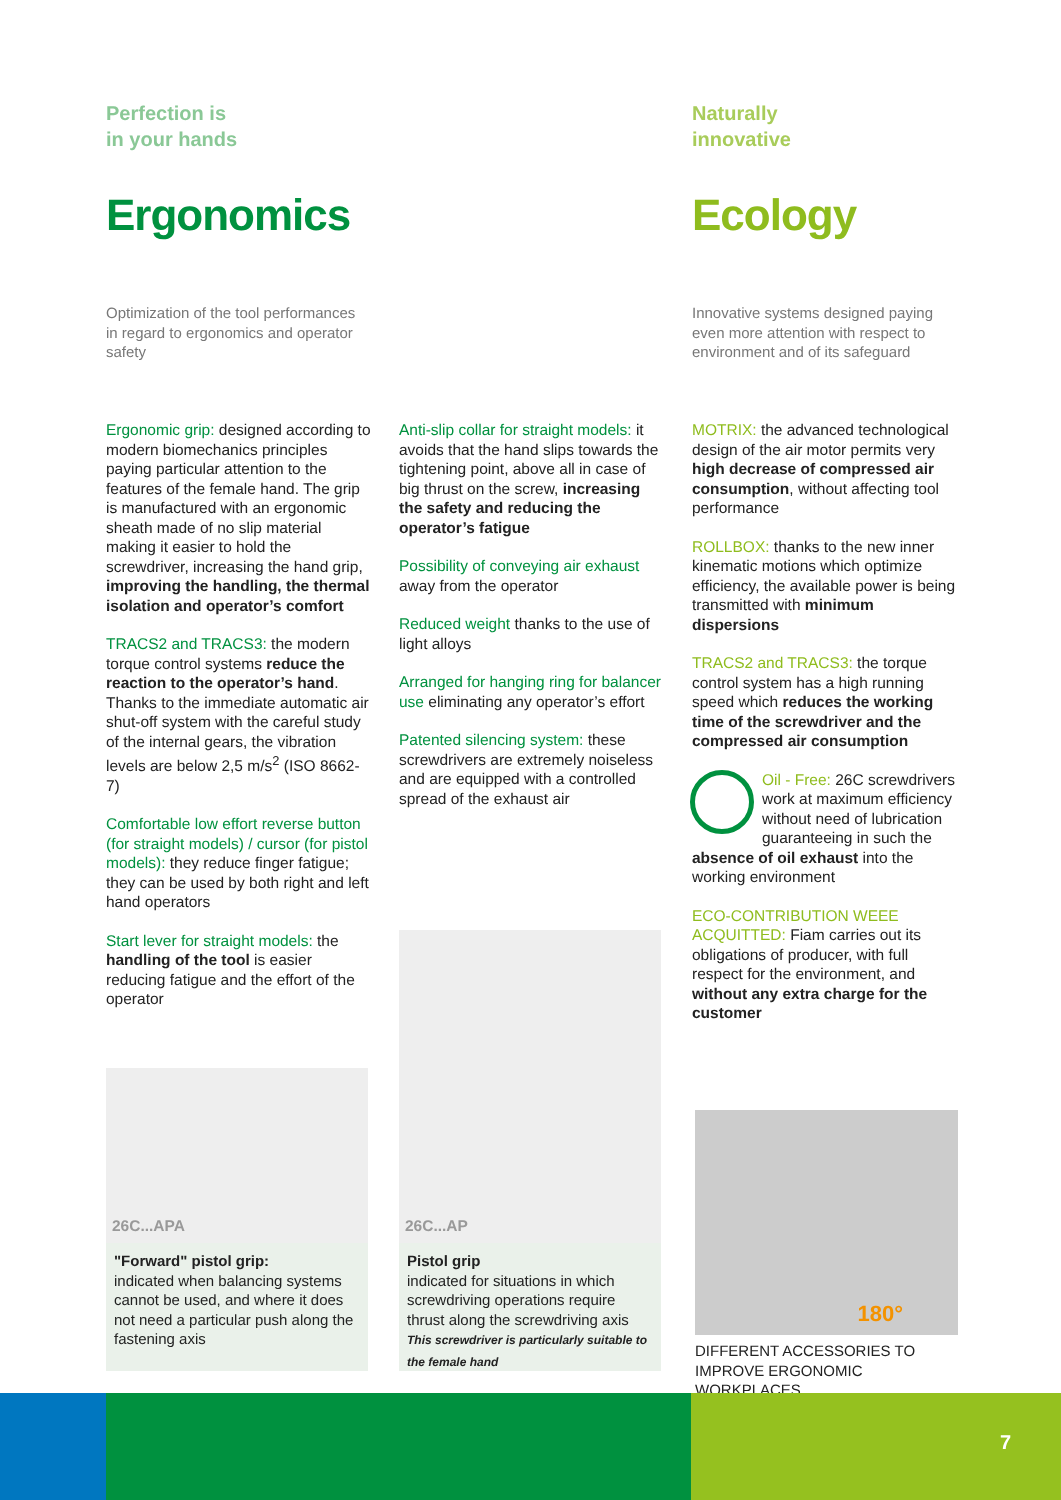Perfection is
in your hands
Naturally
innovative
Ergonomics Ecology
Optimization of the tool performances in regard to ergonomics and operator safety
Innovative systems designed paying even more attention with respect to environment and of its safeguard
Ergonomic grip: designed according to modern biomechanics principles paying particular attention to the features of the female hand. The grip is manufactured with an ergonomic sheath made of no slip material making it easier to hold the screwdriver, increasing the hand grip, improving the handling, the thermal isolation and operator’s comfort
TRACS2 and TRACS3: the modern torque control systems reduce the reaction to the operator’s hand. Thanks to the immediate automatic air shut-off system with the careful study of the internal gears, the vibration levels are below 2,5 m/s<sup>2</sup> (ISO 8662-7)
Comfortable low effort reverse button (for straight models) / cursor (for pistol models): they reduce finger fatigue; they can be used by both right and left hand operators
Start lever for straight models: the handling of the tool is easier reducing fatigue and the effort of the operator
Anti-slip collar for straight models: it avoids that the hand slips towards the tightening point, above all in case of big thrust on the screw, increasing the safety and reducing the operator’s fatigue
Possibility of conveying air exhaust away from the operator
Reduced weight thanks to the use of light alloys
Arranged for hanging ring for balancer use eliminating any operator’s effort
Patented silencing system: these screwdrivers are extremely noiseless and are equipped with a controlled spread of the exhaust air
MOTRIX: the advanced technological design of the air motor permits very high decrease of compressed air consumption, without affecting tool performance
ROLLBOX: thanks to the new inner kinematic motions which optimize efficiency, the available power is being transmitted with minimum dispersions
TRACS2 and TRACS3: the torque control system has a high running speed which reduces the working time of the screwdriver and the compressed air consumption
Oil - Free: 26C screwdrivers work at maximum efficiency without need of lubrication guaranteeing in such the absence of oil exhaust into the working environment
ECO-CONTRIBUTION WEEE ACQUITTED: Fiam carries out its obligations of producer, with full respect for the environment, and without any extra charge for the customer
26C...APA
"Forward" pistol grip:
indicated when balancing systems cannot be used, and where it does not need a particular push along the fastening axis
26C...AP
Pistol grip
indicated for situations in which screwdriving operations require thrust along the screwdriving axis
This screwdriver is particularly suitable to the female hand
180°
DIFFERENT ACCESSORIES TO IMPROVE ERGONOMIC WORKPLACES.
7